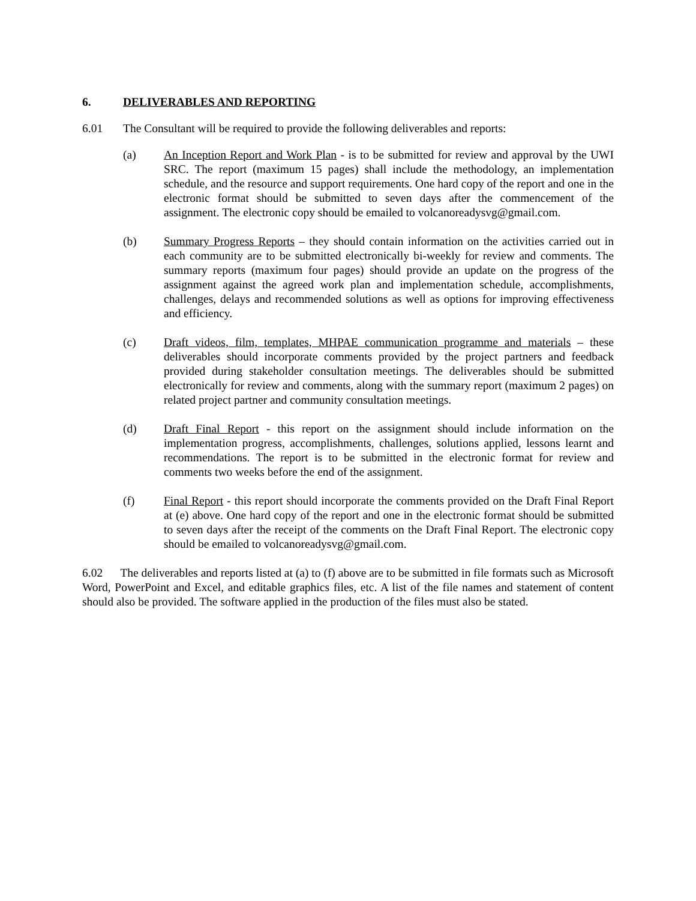6. DELIVERABLES AND REPORTING
6.01 The Consultant will be required to provide the following deliverables and reports:
(a) An Inception Report and Work Plan - is to be submitted for review and approval by the UWI SRC. The report (maximum 15 pages) shall include the methodology, an implementation schedule, and the resource and support requirements. One hard copy of the report and one in the electronic format should be submitted to seven days after the commencement of the assignment. The electronic copy should be emailed to volcanoreadysvg@gmail.com.
(b) Summary Progress Reports – they should contain information on the activities carried out in each community are to be submitted electronically bi-weekly for review and comments. The summary reports (maximum four pages) should provide an update on the progress of the assignment against the agreed work plan and implementation schedule, accomplishments, challenges, delays and recommended solutions as well as options for improving effectiveness and efficiency.
(c) Draft videos, film, templates, MHPAE communication programme and materials – these deliverables should incorporate comments provided by the project partners and feedback provided during stakeholder consultation meetings. The deliverables should be submitted electronically for review and comments, along with the summary report (maximum 2 pages) on related project partner and community consultation meetings.
(d) Draft Final Report - this report on the assignment should include information on the implementation progress, accomplishments, challenges, solutions applied, lessons learnt and recommendations. The report is to be submitted in the electronic format for review and comments two weeks before the end of the assignment.
(f) Final Report - this report should incorporate the comments provided on the Draft Final Report at (e) above. One hard copy of the report and one in the electronic format should be submitted to seven days after the receipt of the comments on the Draft Final Report. The electronic copy should be emailed to volcanoreadysvg@gmail.com.
6.02 The deliverables and reports listed at (a) to (f) above are to be submitted in file formats such as Microsoft Word, PowerPoint and Excel, and editable graphics files, etc. A list of the file names and statement of content should also be provided. The software applied in the production of the files must also be stated.